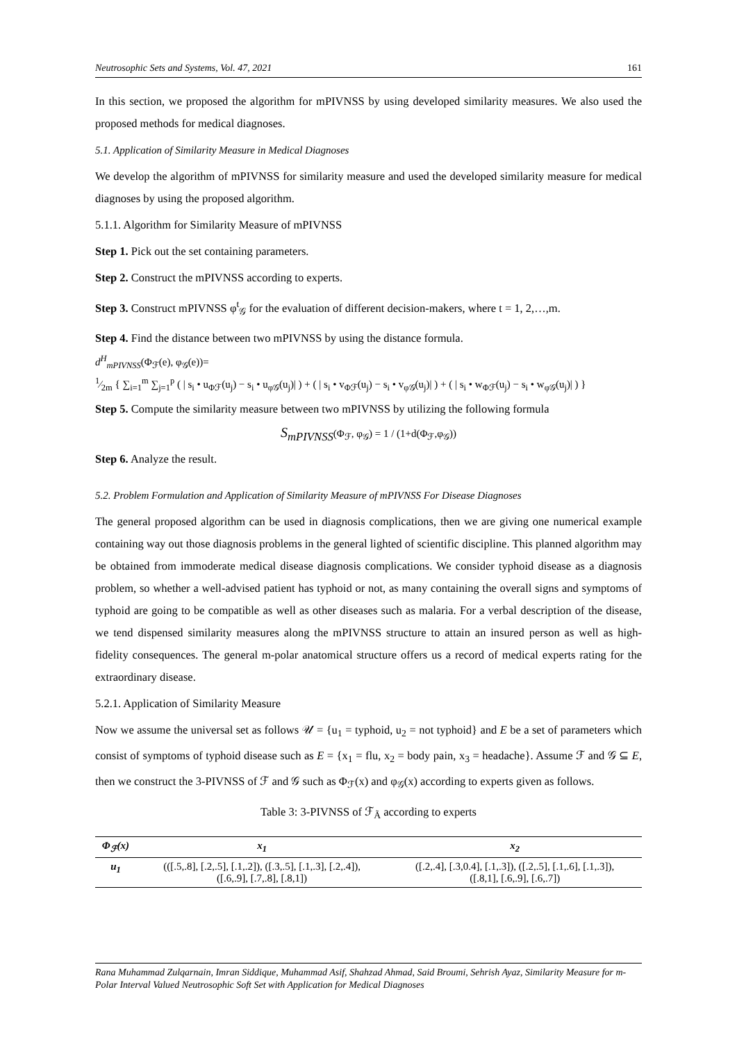Neutrosophic Sets and Systems, Vol. 47, 2021 161
In this section, we proposed the algorithm for mPIVNSS by using developed similarity measures. We also used the proposed methods for medical diagnoses.
5.1. Application of Similarity Measure in Medical Diagnoses
We develop the algorithm of mPIVNSS for similarity measure and used the developed similarity measure for medical diagnoses by using the proposed algorithm.
5.1.1. Algorithm for Similarity Measure of mPIVNSS
Step 1. Pick out the set containing parameters.
Step 2. Construct the mPIVNSS according to experts.
Step 3. Construct mPIVNSS φ<sup>t</sup><sub>𝒢</sub> for the evaluation of different decision-makers, where t = 1, 2,…,m.
Step 4. Find the distance between two mPIVNSS by using the distance formula.
d<sup>H</sup><sub>mPIVNSS</sub>(Φ<sub>ℱ</sub>(e), φ<sub>𝒢</sub>(e))=
1⁄2m { ∑<sub>i=1</sub><sup>m</sup> ∑<sub>j=1</sub><sup>p</sup> ( | s<sub>i</sub> • u<sub>Φℱ</sub>(u<sub>j</sub>) − s<sub>i</sub> • u<sub>φ𝒢</sub>(u<sub>j</sub>)| ) + ( | s<sub>i</sub> • v<sub>Φℱ</sub>(u<sub>j</sub>) − s<sub>i</sub> • v<sub>φ𝒢</sub>(u<sub>j</sub>)| ) + ( | s<sub>i</sub> • w<sub>Φℱ</sub>(u<sub>j</sub>) − s<sub>i</sub> • w<sub>φ𝒢</sub>(u<sub>j</sub>)| ) }
Step 5. Compute the similarity measure between two mPIVNSS by utilizing the following formula
S<sub>mPIVNSS</sub>(Φ<sub>ℱ</sub>, φ<sub>𝒢</sub>) = 1 / (1+d(Φ<sub>ℱ</sub>,φ<sub>𝒢</sub>))
Step 6. Analyze the result.
5.2. Problem Formulation and Application of Similarity Measure of mPIVNSS For Disease Diagnoses
The general proposed algorithm can be used in diagnosis complications, then we are giving one numerical example containing way out those diagnosis problems in the general lighted of scientific discipline. This planned algorithm may be obtained from immoderate medical disease diagnosis complications. We consider typhoid disease as a diagnosis problem, so whether a well-advised patient has typhoid or not, as many containing the overall signs and symptoms of typhoid are going to be compatible as well as other diseases such as malaria. For a verbal description of the disease, we tend dispensed similarity measures along the mPIVNSS structure to attain an insured person as well as high-fidelity consequences. The general m-polar anatomical structure offers us a record of medical experts rating for the extraordinary disease.
5.2.1. Application of Similarity Measure
Now we assume the universal set as follows 𝒰 = {u<sub>1</sub> = typhoid, u<sub>2</sub> = not typhoid} and E be a set of parameters which consist of symptoms of typhoid disease such as E = {x<sub>1</sub> = flu, x<sub>2</sub> = body pain, x<sub>3</sub> = headache}. Assume ℱ and 𝒢 ⊆ E, then we construct the 3-PIVNSS of ℱ and 𝒢 such as Φ<sub>ℱ</sub>(x) and φ<sub>𝒢</sub>(x) according to experts given as follows.
Table 3: 3-PIVNSS of ℱ<sub>Ã</sub> according to experts
| Φ<sub>ℱ</sub>(x) | x<sub>1</sub> | x<sub>2</sub> |
| --- | --- | --- |
| u<sub>1</sub> | (([.5,.8], [.2,.5], [.1,.2]), ([.3,.5], [.1,.3], [.2,.4]), ([.6,.9], [.7,.8], [.8,1]) | ([.2,.4], [.3,0.4], [.1,.3]), ([.2,.5], [.1,.6], [.1,.3]), ([.8,1], [.6,.9], [.6,.7]) |
Rana Muhammad Zulqarnain, Imran Siddique, Muhammad Asif, Shahzad Ahmad, Said Broumi, Sehrish Ayaz, Similarity Measure for m-Polar Interval Valued Neutrosophic Soft Set with Application for Medical Diagnoses